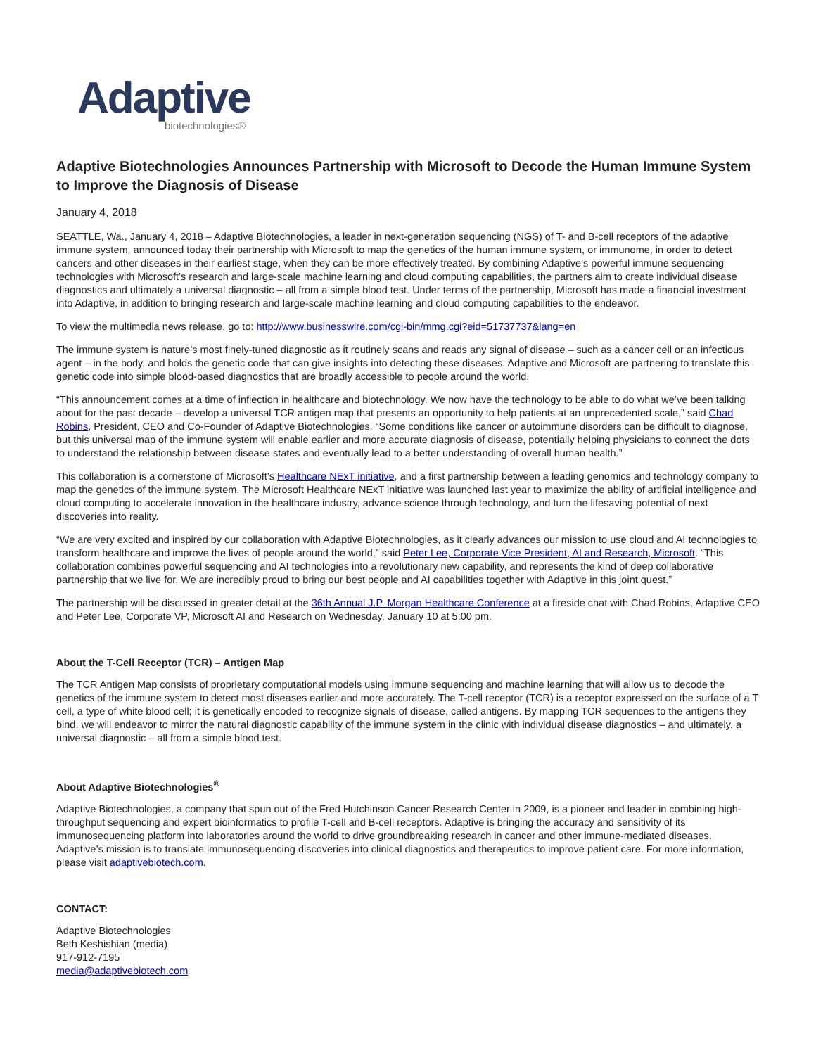Adaptive
biotechnologies®
Adaptive Biotechnologies Announces Partnership with Microsoft to Decode the Human Immune System to Improve the Diagnosis of Disease
January 4, 2018
SEATTLE, Wa., January 4, 2018 – Adaptive Biotechnologies, a leader in next-generation sequencing (NGS) of T- and B-cell receptors of the adaptive immune system, announced today their partnership with Microsoft to map the genetics of the human immune system, or immunome, in order to detect cancers and other diseases in their earliest stage, when they can be more effectively treated. By combining Adaptive’s powerful immune sequencing technologies with Microsoft’s research and large-scale machine learning and cloud computing capabilities, the partners aim to create individual disease diagnostics and ultimately a universal diagnostic – all from a simple blood test. Under terms of the partnership, Microsoft has made a financial investment into Adaptive, in addition to bringing research and large-scale machine learning and cloud computing capabilities to the endeavor.
To view the multimedia news release, go to: http://www.businesswire.com/cgi-bin/mmg.cgi?eid=51737737&lang=en
The immune system is nature’s most finely-tuned diagnostic as it routinely scans and reads any signal of disease – such as a cancer cell or an infectious agent – in the body, and holds the genetic code that can give insights into detecting these diseases. Adaptive and Microsoft are partnering to translate this genetic code into simple blood-based diagnostics that are broadly accessible to people around the world.
“This announcement comes at a time of inflection in healthcare and biotechnology. We now have the technology to be able to do what we’ve been talking about for the past decade – develop a universal TCR antigen map that presents an opportunity to help patients at an unprecedented scale,” said Chad Robins, President, CEO and Co-Founder of Adaptive Biotechnologies. “Some conditions like cancer or autoimmune disorders can be difficult to diagnose, but this universal map of the immune system will enable earlier and more accurate diagnosis of disease, potentially helping physicians to connect the dots to understand the relationship between disease states and eventually lead to a better understanding of overall human health.”
This collaboration is a cornerstone of Microsoft’s Healthcare NExT initiative, and a first partnership between a leading genomics and technology company to map the genetics of the immune system. The Microsoft Healthcare NExT initiative was launched last year to maximize the ability of artificial intelligence and cloud computing to accelerate innovation in the healthcare industry, advance science through technology, and turn the lifesaving potential of next discoveries into reality.
“We are very excited and inspired by our collaboration with Adaptive Biotechnologies, as it clearly advances our mission to use cloud and AI technologies to transform healthcare and improve the lives of people around the world,” said Peter Lee, Corporate Vice President, AI and Research, Microsoft. “This collaboration combines powerful sequencing and AI technologies into a revolutionary new capability, and represents the kind of deep collaborative partnership that we live for. We are incredibly proud to bring our best people and AI capabilities together with Adaptive in this joint quest.”
The partnership will be discussed in greater detail at the 36th Annual J.P. Morgan Healthcare Conference at a fireside chat with Chad Robins, Adaptive CEO and Peter Lee, Corporate VP, Microsoft AI and Research on Wednesday, January 10 at 5:00 pm.
About the T-Cell Receptor (TCR) – Antigen Map
The TCR Antigen Map consists of proprietary computational models using immune sequencing and machine learning that will allow us to decode the genetics of the immune system to detect most diseases earlier and more accurately. The T-cell receptor (TCR) is a receptor expressed on the surface of a T cell, a type of white blood cell; it is genetically encoded to recognize signals of disease, called antigens. By mapping TCR sequences to the antigens they bind, we will endeavor to mirror the natural diagnostic capability of the immune system in the clinic with individual disease diagnostics – and ultimately, a universal diagnostic – all from a simple blood test.
About Adaptive Biotechnologies<sup>®</sup>
Adaptive Biotechnologies, a company that spun out of the Fred Hutchinson Cancer Research Center in 2009, is a pioneer and leader in combining high-throughput sequencing and expert bioinformatics to profile T-cell and B-cell receptors. Adaptive is bringing the accuracy and sensitivity of its immunosequencing platform into laboratories around the world to drive groundbreaking research in cancer and other immune-mediated diseases. Adaptive’s mission is to translate immunosequencing discoveries into clinical diagnostics and therapeutics to improve patient care. For more information, please visit adaptivebiotech.com.
CONTACT:
Adaptive Biotechnologies
Beth Keshishian (media)
917-912-7195
media@adaptivebiotech.com